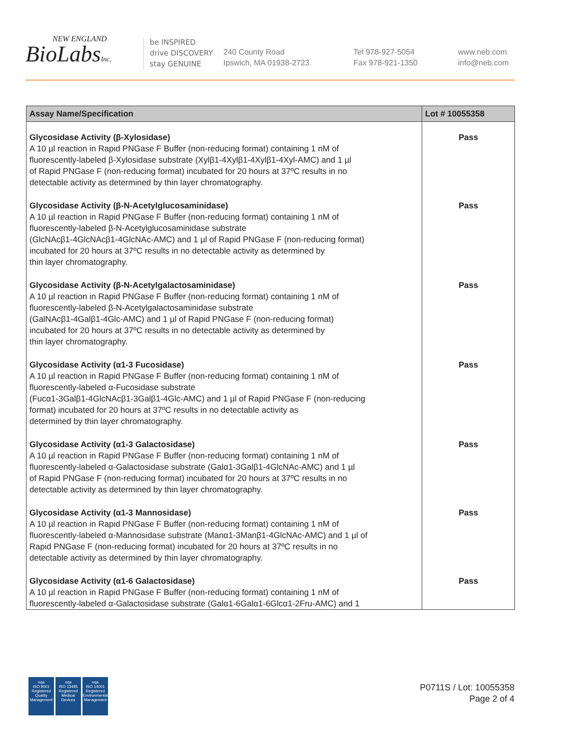NEW ENGLAND
BioLabsInc.
be INSPIRED
drive DISCOVERY
stay GENUINE
240 County Road
Ipswich, MA 01938-2723
Tel 978-927-5054
Fax 978-921-1350
www.neb.com
info@neb.com
| Assay Name/Specification | Lot # 10055358 |
| --- | --- |
| Glycosidase Activity (β-Xylosidase) A 10 µl reaction in Rapid PNGase F Buffer (non-reducing format) containing 1 nM of fluorescently-labeled β-Xylosidase substrate (Xylβ1-4Xylβ1-4Xylβ1-4Xyl-AMC) and 1 µl of Rapid PNGase F (non-reducing format) incubated for 20 hours at 37ºC results in no detectable activity as determined by thin layer chromatography. | Pass |
| Glycosidase Activity (β-N-Acetylglucosaminidase) A 10 µl reaction in Rapid PNGase F Buffer (non-reducing format) containing 1 nM of fluorescently-labeled β-N-Acetylglucosaminidase substrate (GlcNAcβ1-4GlcNAcβ1-4GlcNAc-AMC) and 1 µl of Rapid PNGase F (non-reducing format) incubated for 20 hours at 37ºC results in no detectable activity as determined by thin layer chromatography. | Pass |
| Glycosidase Activity (β-N-Acetylgalactosaminidase) A 10 µl reaction in Rapid PNGase F Buffer (non-reducing format) containing 1 nM of fluorescently-labeled β-N-Acetylgalactosaminidase substrate (GalNAcβ1-4Galβ1-4Glc-AMC) and 1 µl of Rapid PNGase F (non-reducing format) incubated for 20 hours at 37ºC results in no detectable activity as determined by thin layer chromatography. | Pass |
| Glycosidase Activity (α1-3 Fucosidase) A 10 µl reaction in Rapid PNGase F Buffer (non-reducing format) containing 1 nM of fluorescently-labeled α-Fucosidase substrate (Fucα1-3Galβ1-4GlcNAcβ1-3Galβ1-4Glc-AMC) and 1 µl of Rapid PNGase F (non-reducing format) incubated for 20 hours at 37ºC results in no detectable activity as determined by thin layer chromatography. | Pass |
| Glycosidase Activity (α1-3 Galactosidase) A 10 µl reaction in Rapid PNGase F Buffer (non-reducing format) containing 1 nM of fluorescently-labeled α-Galactosidase substrate (Galα1-3Galβ1-4GlcNAc-AMC) and 1 µl of Rapid PNGase F (non-reducing format) incubated for 20 hours at 37ºC results in no detectable activity as determined by thin layer chromatography. | Pass |
| Glycosidase Activity (α1-3 Mannosidase) A 10 µl reaction in Rapid PNGase F Buffer (non-reducing format) containing 1 nM of fluorescently-labeled α-Mannosidase substrate (Manα1-3Manβ1-4GlcNAc-AMC) and 1 µl of Rapid PNGase F (non-reducing format) incubated for 20 hours at 37ºC results in no detectable activity as determined by thin layer chromatography. | Pass |
| Glycosidase Activity (α1-6 Galactosidase) A 10 µl reaction in Rapid PNGase F Buffer (non-reducing format) containing 1 nM of fluorescently-labeled α-Galactosidase substrate (Galα1-6Galα1-6Glcα1-2Fru-AMC) and 1 | Pass |
nqa
ISO 9001
Registered
Quality Management
nqa
ISO 13485
Registered
Medical Devices
nqa
ISO 14001
Registered
Environmental Management
P0711S / Lot: 10055358
Page 2 of 4